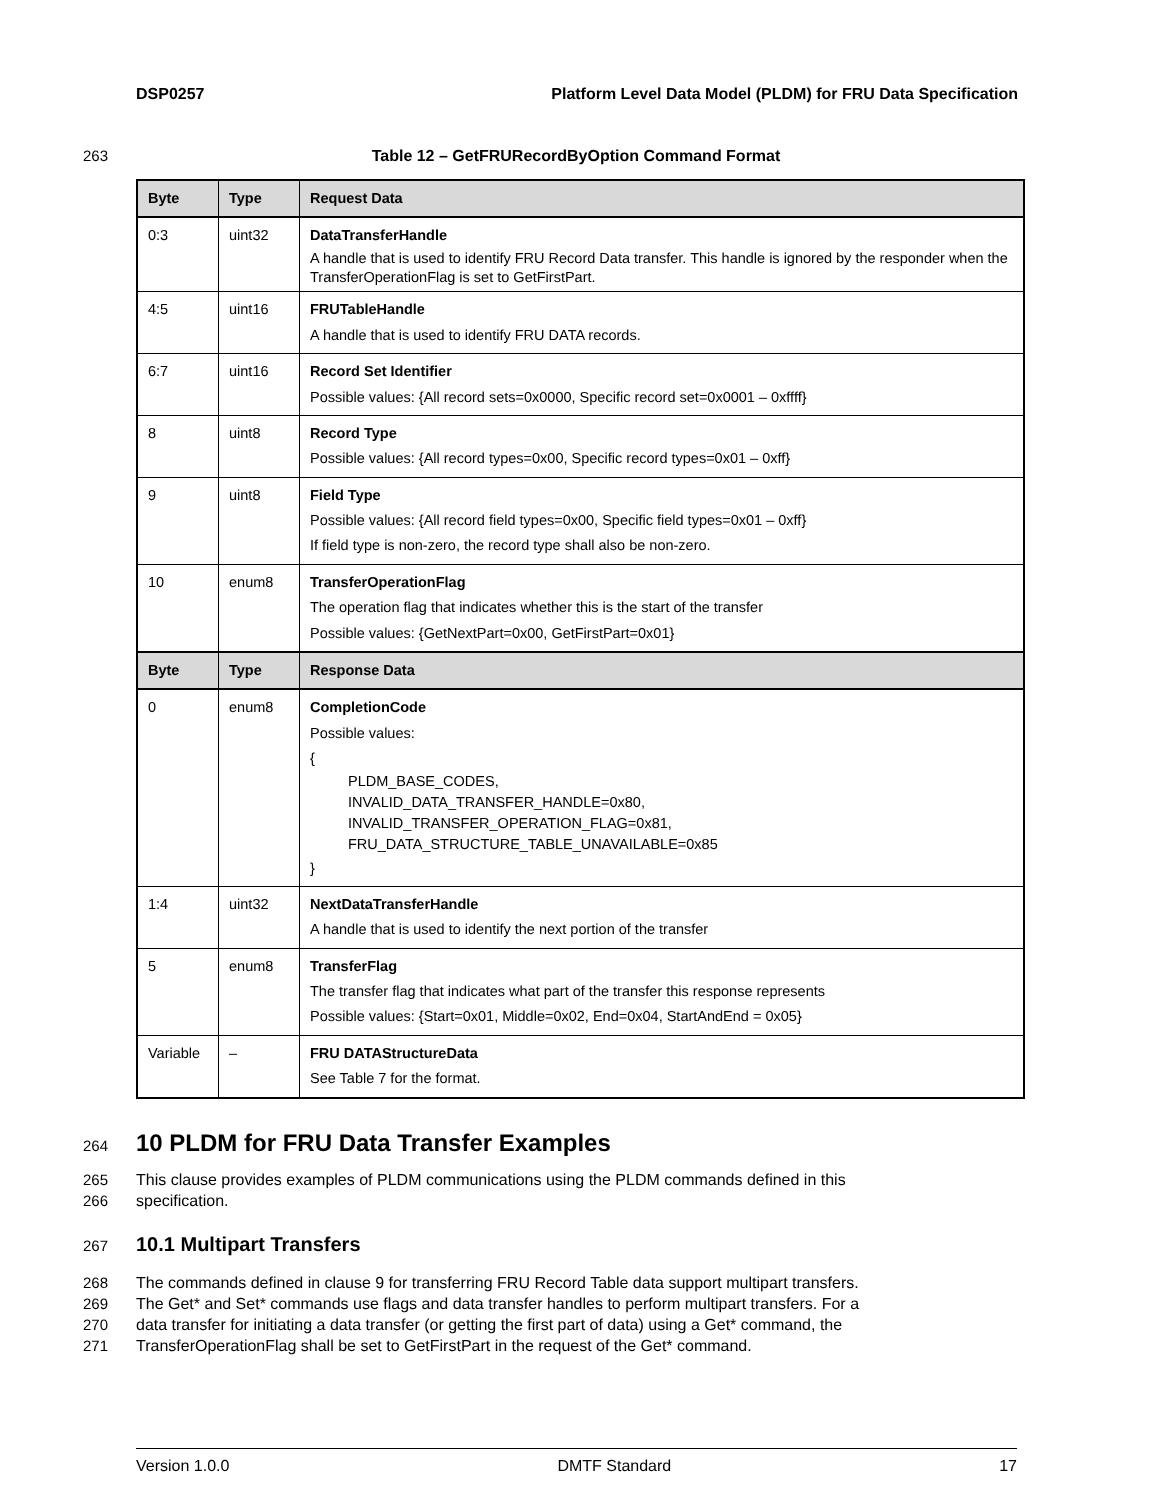DSP0257 Platform Level Data Model (PLDM) for FRU Data Specification
263 Table 12 – GetFRURecordByOption Command Format
| Byte | Type | Request Data |
| --- | --- | --- |
| 0:3 | uint32 | DataTransferHandle A handle that is used to identify FRU Record Data transfer. This handle is ignored by the responder when the TransferOperationFlag is set to GetFirstPart. |
| 4:5 | uint16 | FRUTableHandle A handle that is used to identify FRU DATA records. |
| 6:7 | uint16 | Record Set Identifier Possible values: {All record sets=0x0000, Specific record set=0x0001 – 0xffff} |
| 8 | uint8 | Record Type Possible values: {All record types=0x00, Specific record types=0x01 – 0xff} |
| 9 | uint8 | Field Type Possible values: {All record field types=0x00, Specific field types=0x01 – 0xff} If field type is non-zero, the record type shall also be non-zero. |
| 10 | enum8 | TransferOperationFlag The operation flag that indicates whether this is the start of the transfer Possible values: {GetNextPart=0x00, GetFirstPart=0x01} |
| Byte | Type | Response Data |
| 0 | enum8 | CompletionCode Possible values: { PLDM_BASE_CODES, INVALID_DATA_TRANSFER_HANDLE=0x80, INVALID_TRANSFER_OPERATION_FLAG=0x81, FRU_DATA_STRUCTURE_TABLE_UNAVAILABLE=0x85 } |
| 1:4 | uint32 | NextDataTransferHandle A handle that is used to identify the next portion of the transfer |
| 5 | enum8 | TransferFlag The transfer flag that indicates what part of the transfer this response represents Possible values: {Start=0x01, Middle=0x02, End=0x04, StartAndEnd = 0x05} |
| Variable | – | FRU DATAStructureData See Table 7 for the format. |
264
10 PLDM for FRU Data Transfer Examples
265
266 This clause provides examples of PLDM communications using the PLDM commands defined in this
specification.
267
10.1 Multipart Transfers
268
269
270
271 The commands defined in clause 9 for transferring FRU Record Table data support multipart transfers.
The Get* and Set* commands use flags and data transfer handles to perform multipart transfers. For a
data transfer for initiating a data transfer (or getting the first part of data) using a Get* command, the
TransferOperationFlag shall be set to GetFirstPart in the request of the Get* command.
Version 1.0.0 DMTF Standard 17